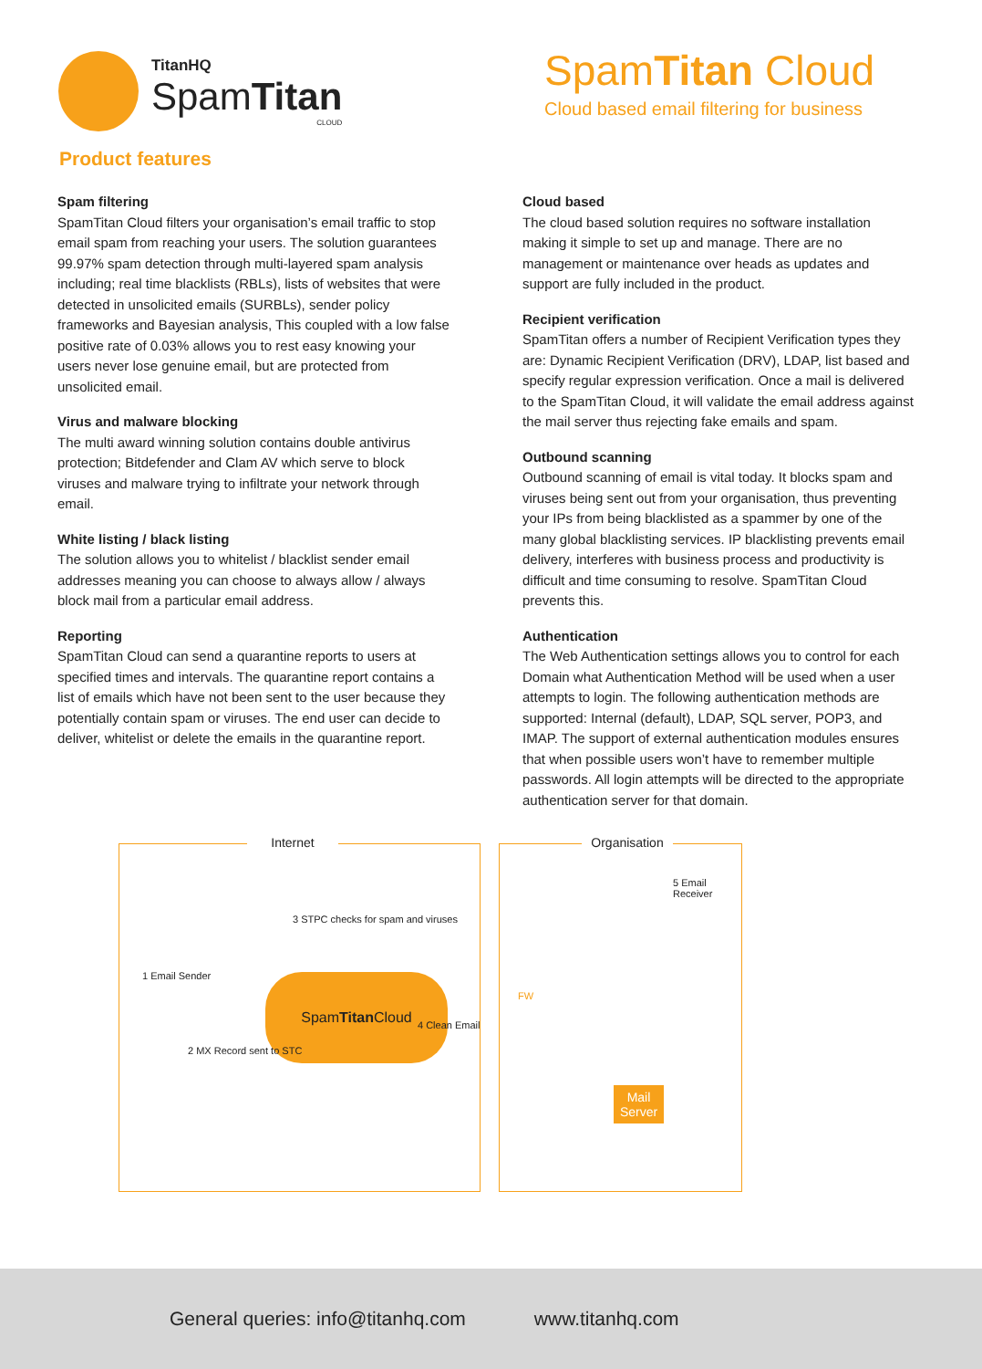TitanHQ
SpamTitan
CLOUD
SpamTitan Cloud
Cloud based email filtering for business
Product features
Spam filtering
SpamTitan Cloud filters your organisation’s email traffic to stop email spam from reaching your users. The solution guarantees 99.97% spam detection through multi-layered spam analysis including; real time blacklists (RBLs), lists of websites that were detected in unsolicited emails (SURBLs), sender policy frameworks and Bayesian analysis, This coupled with a low false positive rate of 0.03% allows you to rest easy knowing your users never lose genuine email, but are protected from unsolicited email.
Virus and malware blocking
The multi award winning solution contains double antivirus protection; Bitdefender and Clam AV which serve to block viruses and malware trying to infiltrate your network through email.
White listing / black listing
The solution allows you to whitelist / blacklist sender email addresses meaning you can choose to always allow / always block mail from a particular email address.
Reporting
SpamTitan Cloud can send a quarantine reports to users at specified times and intervals. The quarantine report contains a list of emails which have not been sent to the user because they potentially contain spam or viruses. The end user can decide to deliver, whitelist or delete the emails in the quarantine report.
Cloud based
The cloud based solution requires no software installation making it simple to set up and manage. There are no management or maintenance over heads as updates and support are fully included in the product.
Recipient verification
SpamTitan offers a number of Recipient Verification types they are: Dynamic Recipient Verification (DRV), LDAP, list based and specify regular expression verification. Once a mail is delivered to the SpamTitan Cloud, it will validate the email address against the mail server thus rejecting fake emails and spam.
Outbound scanning
Outbound scanning of email is vital today. It blocks spam and viruses being sent out from your organisation, thus preventing your IPs from being blacklisted as a spammer by one of the many global blacklisting services. IP blacklisting prevents email delivery, interferes with business process and productivity is difficult and time consuming to resolve. SpamTitan Cloud prevents this.
Authentication
The Web Authentication settings allows you to control for each Domain what Authentication Method will be used when a user attempts to login. The following authentication methods are supported: Internal (default), LDAP, SQL server, POP3, and IMAP. The support of external authentication modules ensures that when possible users won’t have to remember multiple passwords. All login attempts will be directed to the appropriate authentication server for that domain.
Internet
3 STPC checks for spam and viruses
1 Email Sender
Spam Titan Cloud
2 MX Record sent to STC
Organisation
5 Email Receiver
FW
4 Clean Email
Mail Server
General queries: info@titanhq.com www.titanhq.com